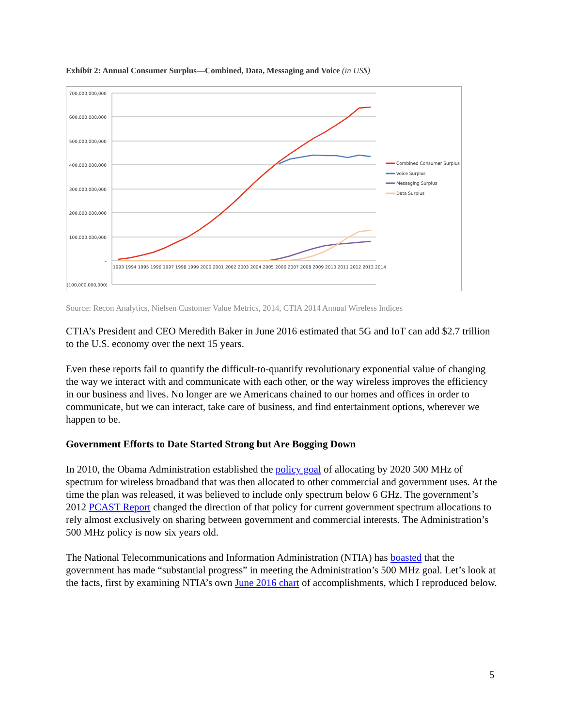Exhibit 2: Annual Consumer Surplus—Combined, Data, Messaging and Voice (in US$)
700,000,000,000
600,000,000,000
500,000,000,000
400,000,000,000
300,000,000,000
200,000,000,000
100,000,000,000
-
(100,000,000,000)
1993 1994 1995 1996 1997 1998 1999 2000 2001 2002 2003 2004 2005 2006 2007 2008 2009 2010 2011 2012 2013 2014
Combined Consumer Surplus
Voice Surplus
Messaging Surplus
Data Surplus
Source: Recon Analytics, Nielsen Customer Value Metrics, 2014, CTIA 2014 Annual Wireless Indices
CTIA’s President and CEO Meredith Baker in June 2016 estimated that 5G and IoT can add $2.7 trillion to the U.S. economy over the next 15 years.
Even these reports fail to quantify the difficult-to-quantify revolutionary exponential value of changing the way we interact with and communicate with each other, or the way wireless improves the efficiency in our business and lives. No longer are we Americans chained to our homes and offices in order to communicate, but we can interact, take care of business, and find entertainment options, wherever we happen to be.
Government Efforts to Date Started Strong but Are Bogging Down
In 2010, the Obama Administration established the policy goal of allocating by 2020 500 MHz of spectrum for wireless broadband that was then allocated to other commercial and government uses. At the time the plan was released, it was believed to include only spectrum below 6 GHz. The government’s 2012 PCAST Report changed the direction of that policy for current government spectrum allocations to rely almost exclusively on sharing between government and commercial interests. The Administration’s 500 MHz policy is now six years old.
The National Telecommunications and Information Administration (NTIA) has boasted that the government has made “substantial progress” in meeting the Administration’s 500 MHz goal. Let’s look at the facts, first by examining NTIA’s own June 2016 chart of accomplishments, which I reproduced below.
5